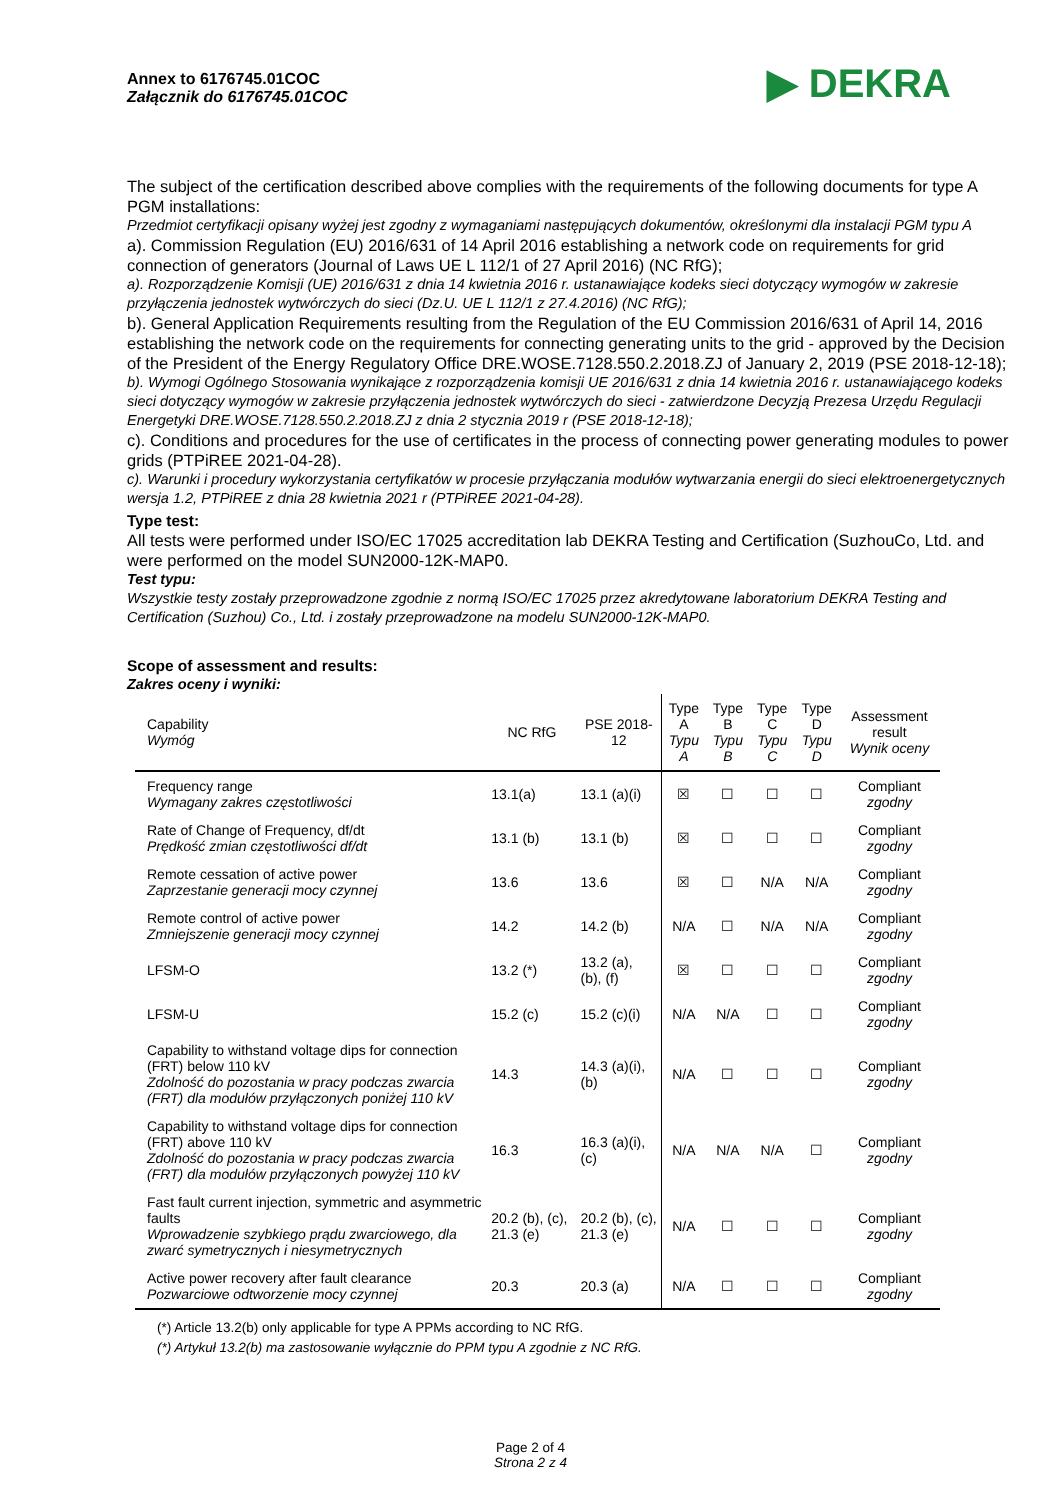Annex to 6176745.01COC
Załącznik do 6176745.01COC
▶ DEKRA
The subject of the certification described above complies with the requirements of the following documents for type A PGM installations:
Przedmiot certyfikacji opisany wyżej jest zgodny z wymaganiami następujących dokumentów, określonymi dla instalacji PGM typu A
a). Commission Regulation (EU) 2016/631 of 14 April 2016 establishing a network code on requirements for grid connection of generators (Journal of Laws UE L 112/1 of 27 April 2016) (NC RfG);
a). Rozporządzenie Komisji (UE) 2016/631 z dnia 14 kwietnia 2016 r. ustanawiające kodeks sieci dotyczący wymogów w zakresie przyłączenia jednostek wytwórczych do sieci (Dz.U. UE L 112/1 z 27.4.2016) (NC RfG);
b). General Application Requirements resulting from the Regulation of the EU Commission 2016/631 of April 14, 2016 establishing the network code on the requirements for connecting generating units to the grid - approved by the Decision of the President of the Energy Regulatory Office DRE.WOSE.7128.550.2.2018.ZJ of January 2, 2019 (PSE 2018-12-18);
b). Wymogi Ogólnego Stosowania wynikające z rozporządzenia komisji UE 2016/631 z dnia 14 kwietnia 2016 r. ustanawiającego kodeks sieci dotyczący wymogów w zakresie przyłączenia jednostek wytwórczych do sieci - zatwierdzone Decyzją Prezesa Urzędu Regulacji Energetyki DRE.WOSE.7128.550.2.2018.ZJ z dnia 2 stycznia 2019 r (PSE 2018-12-18);
c). Conditions and procedures for the use of certificates in the process of connecting power generating modules to power grids (PTPiREE 2021-04-28).
c). Warunki i procedury wykorzystania certyfikatów w procesie przyłączania modułów wytwarzania energii do sieci elektroenergetycznych wersja 1.2, PTPiREE z dnia 28 kwietnia 2021 r (PTPiREE 2021-04-28).
Type test:
All tests were performed under ISO/EC 17025 accreditation lab DEKRA Testing and Certification (SuzhouCo, Ltd. and were performed on the model SUN2000-12K-MAP0.
Test typu:
Wszystkie testy zostały przeprowadzone zgodnie z normą ISO/EC 17025 przez akredytowane laboratorium DEKRA Testing and Certification (Suzhou) Co., Ltd. i zostały przeprowadzone na modelu SUN2000-12K-MAP0.
Scope of assessment and results:
Zakres oceny i wyniki:
| Capability Wymóg | NC RfG | PSE 2018-12 | Type A Typu A | Type B Typu B | Type C Typu C | Type D Typu D | Assessment result Wynik oceny |
| --- | --- | --- | --- | --- | --- | --- | --- |
| Frequency range Wymagany zakres częstotliwości | 13.1(a) | 13.1 (a)(i) | ☒ | ☐ | ☐ | ☐ | Compliant zgodny |
| Rate of Change of Frequency, df/dt Prędkość zmian częstotliwości df/dt | 13.1 (b) | 13.1 (b) | ☒ | ☐ | ☐ | ☐ | Compliant zgodny |
| Remote cessation of active power Zaprzestanie generacji mocy czynnej | 13.6 | 13.6 | ☒ | ☐ | N/A | N/A | Compliant zgodny |
| Remote control of active power Zmniejszenie generacji mocy czynnej | 14.2 | 14.2 (b) | N/A | ☐ | N/A | N/A | Compliant zgodny |
| LFSM-O | 13.2 (*) | 13.2 (a), (b), (f) | ☒ | ☐ | ☐ | ☐ | Compliant zgodny |
| LFSM-U | 15.2 (c) | 15.2 (c)(i) | N/A | N/A | ☐ | ☐ | Compliant zgodny |
| Capability to withstand voltage dips for connection (FRT) below 110 kV Zdolność do pozostania w pracy podczas zwarcia (FRT) dla modułów przyłączonych poniżej 110 kV | 14.3 | 14.3 (a)(i), (b) | N/A | ☐ | ☐ | ☐ | Compliant zgodny |
| Capability to withstand voltage dips for connection (FRT) above 110 kV Zdolność do pozostania w pracy podczas zwarcia (FRT) dla modułów przyłączonych powyżej 110 kV | 16.3 | 16.3 (a)(i), (c) | N/A | N/A | N/A | ☐ | Compliant zgodny |
| Fast fault current injection, symmetric and asymmetric faults Wprowadzenie szybkiego prądu zwarciowego, dla zwarć symetrycznych i niesymetrycznych | 20.2 (b), (c), 21.3 (e) | 20.2 (b), (c), 21.3 (e) | N/A | ☐ | ☐ | ☐ | Compliant zgodny |
| Active power recovery after fault clearance Pozwarciowe odtworzenie mocy czynnej | 20.3 | 20.3 (a) | N/A | ☐ | ☐ | ☐ | Compliant zgodny |
(*) Article 13.2(b) only applicable for type A PPMs according to NC RfG.
(*) Artykuł 13.2(b) ma zastosowanie wyłącznie do PPM typu A zgodnie z NC RfG.
Page 2 of 4
Strona 2 z 4